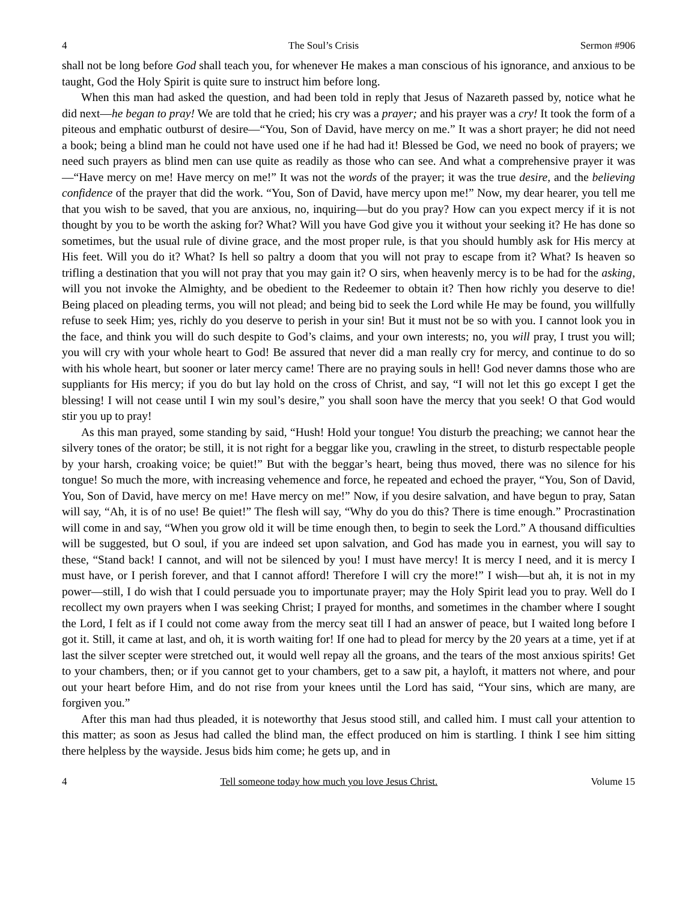4 The Soul’s Crisis Sermon #906
shall not be long before God shall teach you, for whenever He makes a man conscious of his ignorance, and anxious to be taught, God the Holy Spirit is quite sure to instruct him before long.
When this man had asked the question, and had been told in reply that Jesus of Nazareth passed by, notice what he did next—he began to pray! We are told that he cried; his cry was a prayer; and his prayer was a cry! It took the form of a piteous and emphatic outburst of desire—“You, Son of David, have mercy on me.” It was a short prayer; he did not need a book; being a blind man he could not have used one if he had had it! Blessed be God, we need no book of prayers; we need such prayers as blind men can use quite as readily as those who can see. And what a comprehensive prayer it was—“Have mercy on me! Have mercy on me!” It was not the words of the prayer; it was the true desire, and the believing confidence of the prayer that did the work. “You, Son of David, have mercy upon me!” Now, my dear hearer, you tell me that you wish to be saved, that you are anxious, no, inquiring—but do you pray? How can you expect mercy if it is not thought by you to be worth the asking for? What? Will you have God give you it without your seeking it? He has done so sometimes, but the usual rule of divine grace, and the most proper rule, is that you should humbly ask for His mercy at His feet. Will you do it? What? Is hell so paltry a doom that you will not pray to escape from it? What? Is heaven so trifling a destination that you will not pray that you may gain it? O sirs, when heavenly mercy is to be had for the asking, will you not invoke the Almighty, and be obedient to the Redeemer to obtain it? Then how richly you deserve to die! Being placed on pleading terms, you will not plead; and being bid to seek the Lord while He may be found, you willfully refuse to seek Him; yes, richly do you deserve to perish in your sin! But it must not be so with you. I cannot look you in the face, and think you will do such despite to God’s claims, and your own interests; no, you will pray, I trust you will; you will cry with your whole heart to God! Be assured that never did a man really cry for mercy, and continue to do so with his whole heart, but sooner or later mercy came! There are no praying souls in hell! God never damns those who are suppliants for His mercy; if you do but lay hold on the cross of Christ, and say, “I will not let this go except I get the blessing! I will not cease until I win my soul’s desire,” you shall soon have the mercy that you seek! O that God would stir you up to pray!
As this man prayed, some standing by said, “Hush! Hold your tongue! You disturb the preaching; we cannot hear the silvery tones of the orator; be still, it is not right for a beggar like you, crawling in the street, to disturb respectable people by your harsh, croaking voice; be quiet!” But with the beggar’s heart, being thus moved, there was no silence for his tongue! So much the more, with increasing vehemence and force, he repeated and echoed the prayer, “You, Son of David, You, Son of David, have mercy on me! Have mercy on me!” Now, if you desire salvation, and have begun to pray, Satan will say, “Ah, it is of no use! Be quiet!” The flesh will say, “Why do you do this? There is time enough.” Procrastination will come in and say, “When you grow old it will be time enough then, to begin to seek the Lord.” A thousand difficulties will be suggested, but O soul, if you are indeed set upon salvation, and God has made you in earnest, you will say to these, “Stand back! I cannot, and will not be silenced by you! I must have mercy! It is mercy I need, and it is mercy I must have, or I perish forever, and that I cannot afford! Therefore I will cry the more!” I wish—but ah, it is not in my power—still, I do wish that I could persuade you to importunate prayer; may the Holy Spirit lead you to pray. Well do I recollect my own prayers when I was seeking Christ; I prayed for months, and sometimes in the chamber where I sought the Lord, I felt as if I could not come away from the mercy seat till I had an answer of peace, but I waited long before I got it. Still, it came at last, and oh, it is worth waiting for! If one had to plead for mercy by the 20 years at a time, yet if at last the silver scepter were stretched out, it would well repay all the groans, and the tears of the most anxious spirits! Get to your chambers, then; or if you cannot get to your chambers, get to a saw pit, a hayloft, it matters not where, and pour out your heart before Him, and do not rise from your knees until the Lord has said, “Your sins, which are many, are forgiven you.”
After this man had thus pleaded, it is noteworthy that Jesus stood still, and called him. I must call your attention to this matter; as soon as Jesus had called the blind man, the effect produced on him is startling. I think I see him sitting there helpless by the wayside. Jesus bids him come; he gets up, and in
4 Tell someone today how much you love Jesus Christ. Volume 15